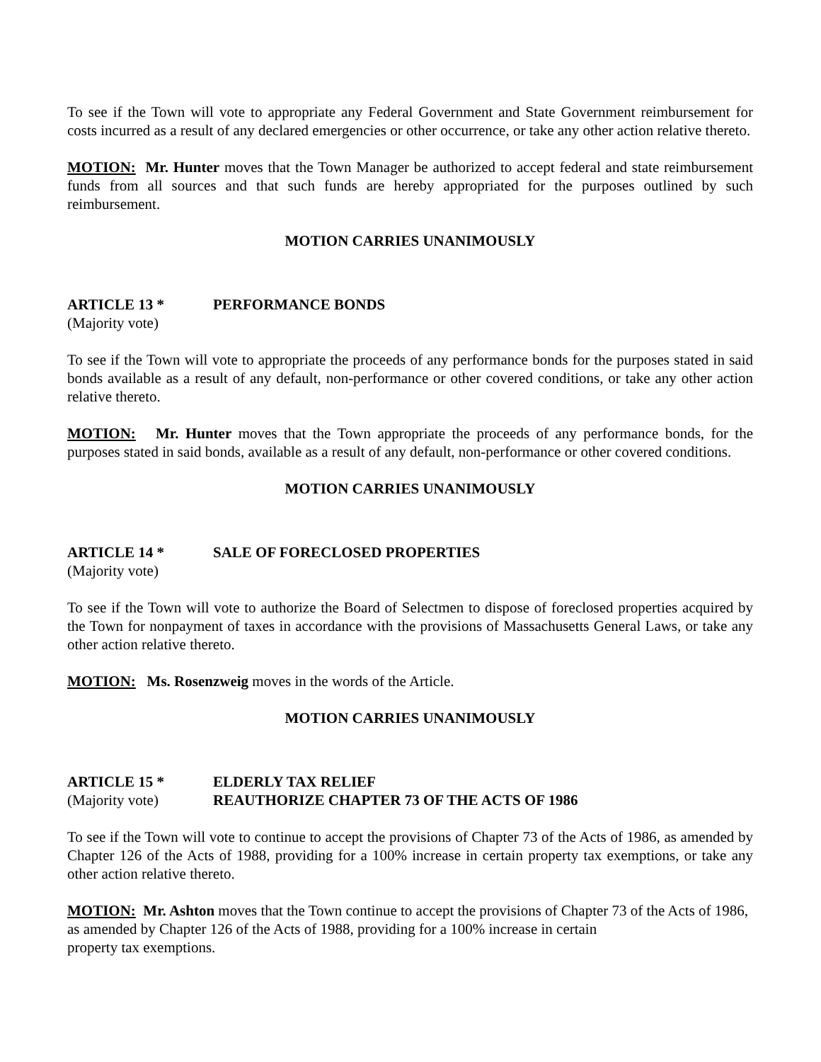To see if the Town will vote to appropriate any Federal Government and State Government reimbursement for costs incurred as a result of any declared emergencies or other occurrence, or take any other action relative thereto.
MOTION: Mr. Hunter moves that the Town Manager be authorized to accept federal and state reimbursement funds from all sources and that such funds are hereby appropriated for the purposes outlined by such reimbursement.
MOTION CARRIES UNANIMOUSLY
ARTICLE 13 * PERFORMANCE BONDS
(Majority vote)
To see if the Town will vote to appropriate the proceeds of any performance bonds for the purposes stated in said bonds available as a result of any default, non-performance or other covered conditions, or take any other action relative thereto.
MOTION: Mr. Hunter moves that the Town appropriate the proceeds of any performance bonds, for the purposes stated in said bonds, available as a result of any default, non-performance or other covered conditions.
MOTION CARRIES UNANIMOUSLY
ARTICLE 14 * SALE OF FORECLOSED PROPERTIES
(Majority vote)
To see if the Town will vote to authorize the Board of Selectmen to dispose of foreclosed properties acquired by the Town for nonpayment of taxes in accordance with the provisions of Massachusetts General Laws, or take any other action relative thereto.
MOTION: Ms. Rosenzweig moves in the words of the Article.
MOTION CARRIES UNANIMOUSLY
ARTICLE 15 * ELDERLY TAX RELIEF
(Majority vote) REAUTHORIZE CHAPTER 73 OF THE ACTS OF 1986
To see if the Town will vote to continue to accept the provisions of Chapter 73 of the Acts of 1986, as amended by Chapter 126 of the Acts of 1988, providing for a 100% increase in certain property tax exemptions, or take any other action relative thereto.
MOTION: Mr. Ashton moves that the Town continue to accept the provisions of Chapter 73 of the Acts of 1986, as amended by Chapter 126 of the Acts of 1988, providing for a 100% increase in certain
property tax exemptions.